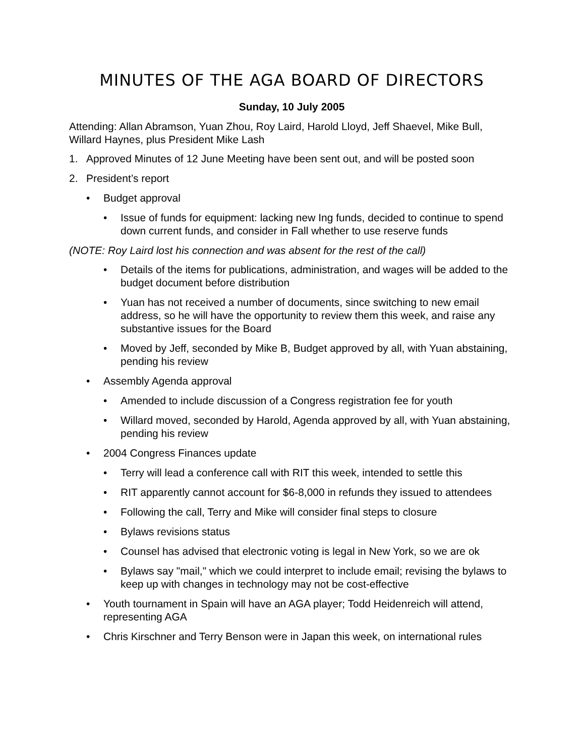MINUTES OF THE AGA BOARD OF DIRECTORS
Sunday, 10 July 2005
Attending: Allan Abramson, Yuan Zhou, Roy Laird, Harold Lloyd, Jeff Shaevel, Mike Bull, Willard Haynes, plus President Mike Lash
1. Approved Minutes of 12 June Meeting have been sent out, and will be posted soon
2. President’s report
• Budget approval
• Issue of funds for equipment: lacking new Ing funds, decided to continue to spend down current funds, and consider in Fall whether to use reserve funds
(NOTE: Roy Laird lost his connection and was absent for the rest of the call)
• Details of the items for publications, administration, and wages will be added to the budget document before distribution
• Yuan has not received a number of documents, since switching to new email address, so he will have the opportunity to review them this week, and raise any substantive issues for the Board
• Moved by Jeff, seconded by Mike B, Budget approved by all, with Yuan abstaining, pending his review
• Assembly Agenda approval
• Amended to include discussion of a Congress registration fee for youth
• Willard moved, seconded by Harold, Agenda approved by all, with Yuan abstaining, pending his review
• 2004 Congress Finances update
• Terry will lead a conference call with RIT this week, intended to settle this
• RIT apparently cannot account for $6-8,000 in refunds they issued to attendees
• Following the call, Terry and Mike will consider final steps to closure
• Bylaws revisions status
• Counsel has advised that electronic voting is legal in New York, so we are ok
• Bylaws say "mail," which we could interpret to include email; revising the bylaws to keep up with changes in technology may not be cost-effective
• Youth tournament in Spain will have an AGA player; Todd Heidenreich will attend, representing AGA
• Chris Kirschner and Terry Benson were in Japan this week, on international rules